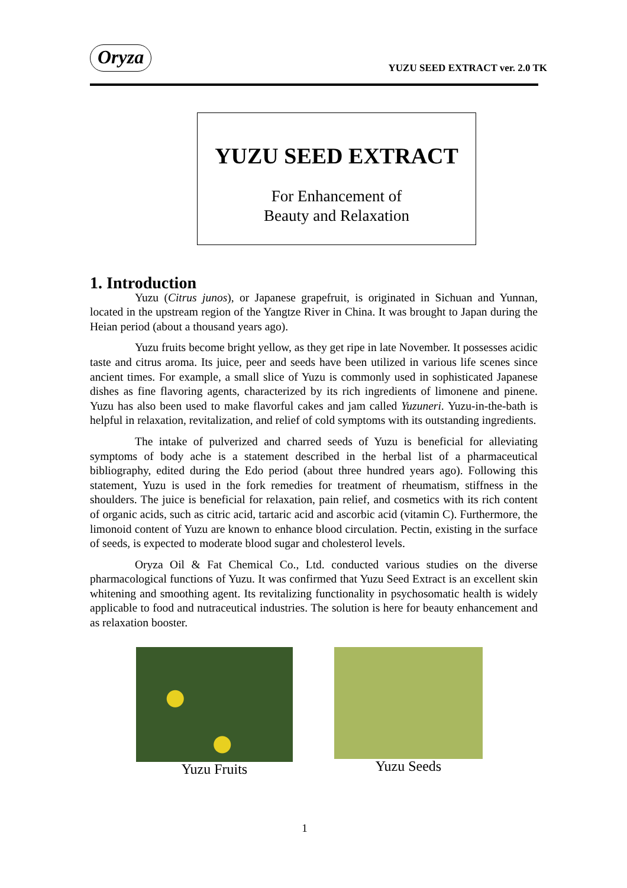Oryza
YUZU SEED EXTRACT ver. 2.0 TK
YUZU SEED EXTRACT
For Enhancement of
Beauty and Relaxation
1. Introduction
Yuzu (Citrus junos), or Japanese grapefruit, is originated in Sichuan and Yunnan, located in the upstream region of the Yangtze River in China. It was brought to Japan during the Heian period (about a thousand years ago).
Yuzu fruits become bright yellow, as they get ripe in late November. It possesses acidic taste and citrus aroma. Its juice, peer and seeds have been utilized in various life scenes since ancient times. For example, a small slice of Yuzu is commonly used in sophisticated Japanese dishes as fine flavoring agents, characterized by its rich ingredients of limonene and pinene. Yuzu has also been used to make flavorful cakes and jam called Yuzuneri. Yuzu-in-the-bath is helpful in relaxation, revitalization, and relief of cold symptoms with its outstanding ingredients.
The intake of pulverized and charred seeds of Yuzu is beneficial for alleviating symptoms of body ache is a statement described in the herbal list of a pharmaceutical bibliography, edited during the Edo period (about three hundred years ago). Following this statement, Yuzu is used in the fork remedies for treatment of rheumatism, stiffness in the shoulders. The juice is beneficial for relaxation, pain relief, and cosmetics with its rich content of organic acids, such as citric acid, tartaric acid and ascorbic acid (vitamin C). Furthermore, the limonoid content of Yuzu are known to enhance blood circulation. Pectin, existing in the surface of seeds, is expected to moderate blood sugar and cholesterol levels.
Oryza Oil & Fat Chemical Co., Ltd. conducted various studies on the diverse pharmacological functions of Yuzu. It was confirmed that Yuzu Seed Extract is an excellent skin whitening and smoothing agent. Its revitalizing functionality in psychosomatic health is widely applicable to food and nutraceutical industries. The solution is here for beauty enhancement and as relaxation booster.
Yuzu Fruits Yuzu Seeds
1